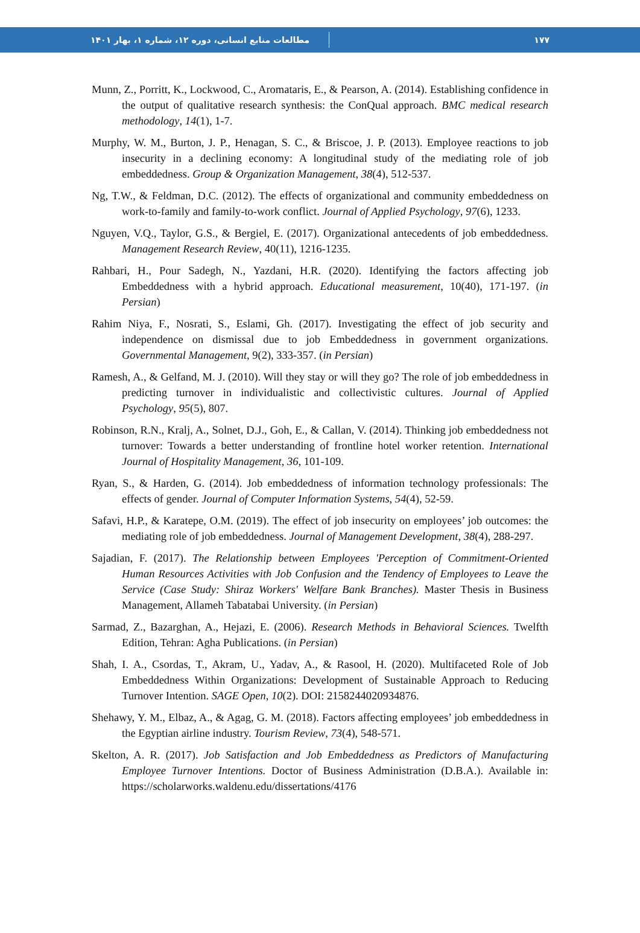مطالعات منابع انسانی، دوره ۱۲، شماره ۱، بهار ۱۴۰۱ ۱۷۷
Munn, Z., Porritt, K., Lockwood, C., Aromataris, E., & Pearson, A. (2014). Establishing confidence in the output of qualitative research synthesis: the ConQual approach. BMC medical research methodology, 14(1), 1-7.
Murphy, W. M., Burton, J. P., Henagan, S. C., & Briscoe, J. P. (2013). Employee reactions to job insecurity in a declining economy: A longitudinal study of the mediating role of job embeddedness. Group & Organization Management, 38(4), 512-537.
Ng, T.W., & Feldman, D.C. (2012). The effects of organizational and community embeddedness on work-to-family and family-to-work conflict. Journal of Applied Psychology, 97(6), 1233.
Nguyen, V.Q., Taylor, G.S., & Bergiel, E. (2017). Organizational antecedents of job embeddedness. Management Research Review, 40(11), 1216-1235.
Rahbari, H., Pour Sadegh, N., Yazdani, H.R. (2020). Identifying the factors affecting job Embeddedness with a hybrid approach. Educational measurement, 10(40), 171-197. (in Persian)
Rahim Niya, F., Nosrati, S., Eslami, Gh. (2017). Investigating the effect of job security and independence on dismissal due to job Embeddedness in government organizations. Governmental Management, 9(2), 333-357. (in Persian)
Ramesh, A., & Gelfand, M. J. (2010). Will they stay or will they go? The role of job embeddedness in predicting turnover in individualistic and collectivistic cultures. Journal of Applied Psychology, 95(5), 807.
Robinson, R.N., Kralj, A., Solnet, D.J., Goh, E., & Callan, V. (2014). Thinking job embeddedness not turnover: Towards a better understanding of frontline hotel worker retention. International Journal of Hospitality Management, 36, 101-109.
Ryan, S., & Harden, G. (2014). Job embeddedness of information technology professionals: The effects of gender. Journal of Computer Information Systems, 54(4), 52-59.
Safavi, H.P., & Karatepe, O.M. (2019). The effect of job insecurity on employees’ job outcomes: the mediating role of job embeddedness. Journal of Management Development, 38(4), 288-297.
Sajadian, F. (2017). The Relationship between Employees 'Perception of Commitment-Oriented Human Resources Activities with Job Confusion and the Tendency of Employees to Leave the Service (Case Study: Shiraz Workers' Welfare Bank Branches). Master Thesis in Business Management, Allameh Tabatabai University. (in Persian)
Sarmad, Z., Bazarghan, A., Hejazi, E. (2006). Research Methods in Behavioral Sciences. Twelfth Edition, Tehran: Agha Publications. (in Persian)
Shah, I. A., Csordas, T., Akram, U., Yadav, A., & Rasool, H. (2020). Multifaceted Role of Job Embeddedness Within Organizations: Development of Sustainable Approach to Reducing Turnover Intention. SAGE Open, 10(2). DOI: 2158244020934876.
Shehawy, Y. M., Elbaz, A., & Agag, G. M. (2018). Factors affecting employees’ job embeddedness in the Egyptian airline industry. Tourism Review, 73(4), 548-571.
Skelton, A. R. (2017). Job Satisfaction and Job Embeddedness as Predictors of Manufacturing Employee Turnover Intentions. Doctor of Business Administration (D.B.A.). Available in: https://scholarworks.waldenu.edu/dissertations/4176